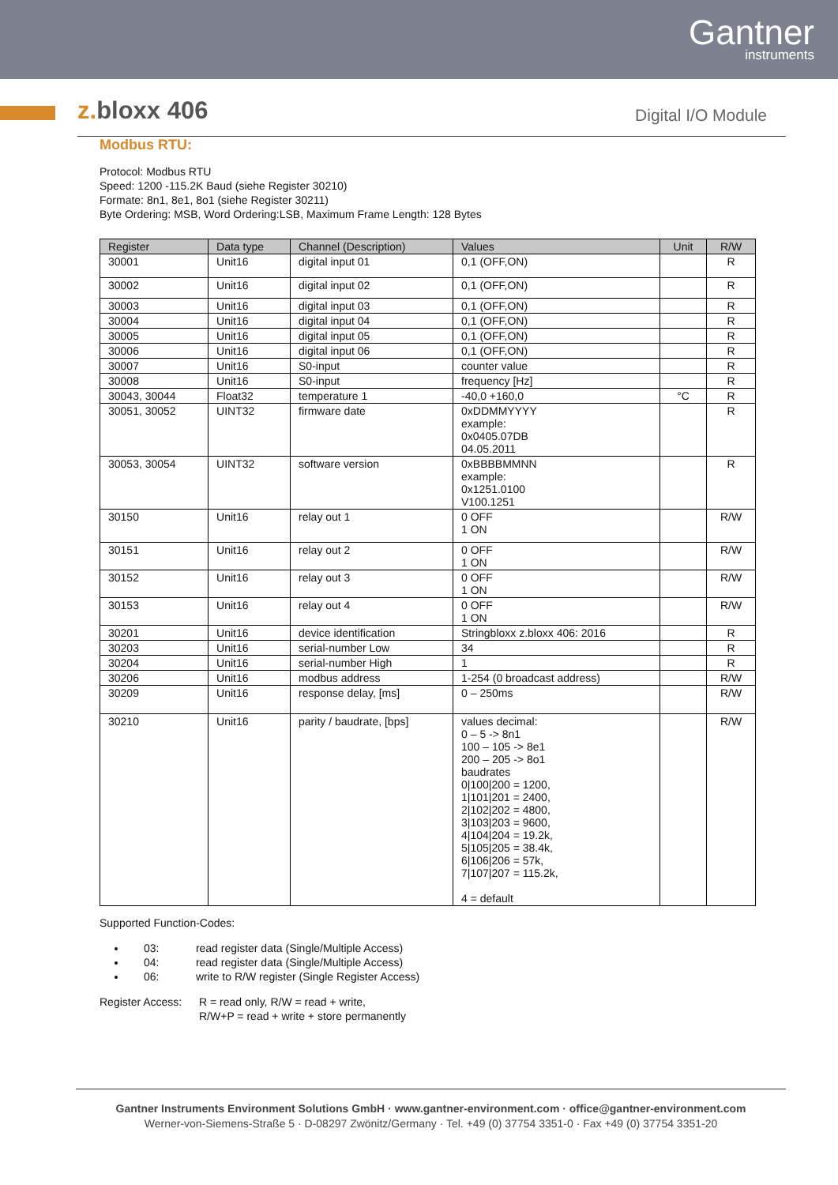Gantner
instruments
z. bloxx 406
Digital I/O Module
Modbus RTU:
Protocol: Modbus RTU
Speed: 1200 -115.2K Baud (siehe Register 30210)
Formate: 8n1, 8e1, 8o1 (siehe Register 30211)
Byte Ordering: MSB, Word Ordering:LSB, Maximum Frame Length: 128 Bytes
| Register | Data type | Channel (Description) | Values | Unit | R/W |
| --- | --- | --- | --- | --- | --- |
| 30001 | Unit16 | digital input 01 | 0,1 (OFF,ON) | | R |
| 30002 | Unit16 | digital input 02 | 0,1 (OFF,ON) | | R |
| 30003 | Unit16 | digital input 03 | 0,1 (OFF,ON) | | R |
| 30004 | Unit16 | digital input 04 | 0,1 (OFF,ON) | | R |
| 30005 | Unit16 | digital input 05 | 0,1 (OFF,ON) | | R |
| 30006 | Unit16 | digital input 06 | 0,1 (OFF,ON) | | R |
| 30007 | Unit16 | S0-input | counter value | | R |
| 30008 | Unit16 | S0-input | frequency [Hz] | | R |
| 30043, 30044 | Float32 | temperature 1 | -40,0 +160,0 | °C | R |
| 30051, 30052 | UINT32 | firmware date | 0xDDMMYYYY example: 0x0405.07DB 04.05.2011 | | R |
| 30053, 30054 | UINT32 | software version | 0xBBBBMMNN example: 0x1251.0100 V100.1251 | | R |
| 30150 | Unit16 | relay out 1 | 0 OFF 1 ON | | R/W |
| 30151 | Unit16 | relay out 2 | 0 OFF 1 ON | | R/W |
| 30152 | Unit16 | relay out 3 | 0 OFF 1 ON | | R/W |
| 30153 | Unit16 | relay out 4 | 0 OFF 1 ON | | R/W |
| 30201 | Unit16 | device identification | Stringbloxx z.bloxx 406: 2016 | | R |
| 30203 | Unit16 | serial-number Low | 34 | | R |
| 30204 | Unit16 | serial-number High | 1 | | R |
| 30206 | Unit16 | modbus address | 1-254 (0 broadcast address) | | R/W |
| 30209 | Unit16 | response delay, [ms] | 0 – 250ms | | R/W |
| 30210 | Unit16 | parity / baudrate, [bps] | values decimal: 0 – 5 -> 8n1 100 – 105 -> 8e1 200 – 205 -> 8o1 baudrates 0/100/200 = 1200, 1/101/201 = 2400, 2/102/202 = 4800, 3/103/203 = 9600, 4/104/204 = 19.2k, 5/105/205 = 38.4k, 6/106/206 = 57k, 7/107/207 = 115.2k, 4 = default | | R/W |
Supported Function-Codes:
03: read register data (Single/Multiple Access)
04: read register data (Single/Multiple Access)
06: write to R/W register (Single Register Access)
Register Access:
R = read only, R/W = read + write,
R/W+P = read + write + store permanently
Gantner Instruments Environment Solutions GmbH · www.gantner-environment.com · office@gantner-environment.com
Werner-von-Siemens-Straße 5 · D-08297 Zwönitz/Germany · Tel. +49 (0) 37754 3351-0 · Fax +49 (0) 37754 3351-20